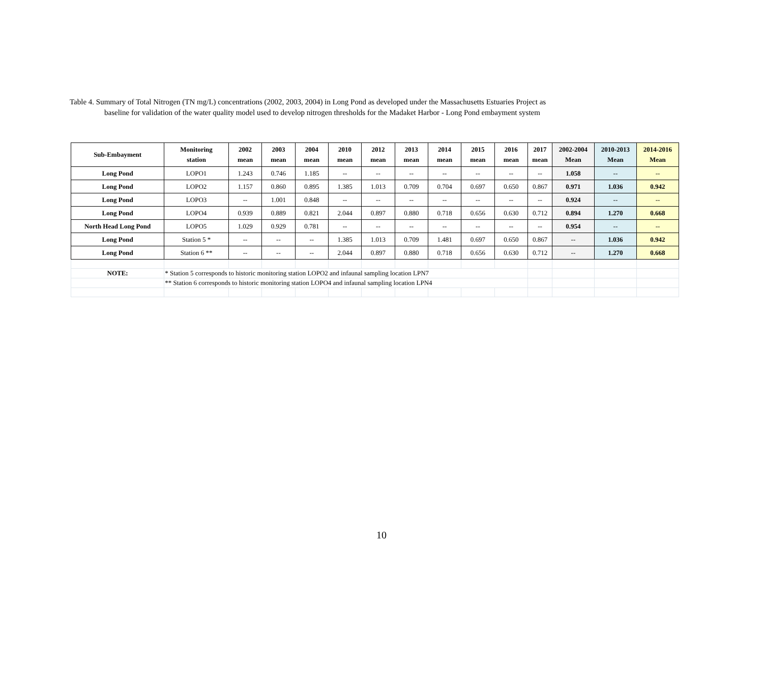Table 4. Summary of Total Nitrogen (TN mg/L) concentrations (2002, 2003, 2004) in Long Pond as developed under the Massachusetts Estuaries Project as
baseline for validation of the water quality model used to develop nitrogen thresholds for the Madaket Harbor - Long Pond embayment system
| Sub-Embayment | Monitoring station | 2002 mean | 2003 mean | 2004 mean | 2010 mean | 2012 mean | 2013 mean | 2014 mean | 2015 mean | 2016 mean | 2017 mean | 2002-2004 Mean | 2010-2013 Mean | 2014-2016 Mean |
| --- | --- | --- | --- | --- | --- | --- | --- | --- | --- | --- | --- | --- | --- | --- |
| Long Pond | LOPO1 | 1.243 | 0.746 | 1.185 | -- | -- | -- | -- | -- | -- | -- | 1.058 | -- | -- |
| Long Pond | LOPO2 | 1.157 | 0.860 | 0.895 | 1.385 | 1.013 | 0.709 | 0.704 | 0.697 | 0.650 | 0.867 | 0.971 | 1.036 | 0.942 |
| Long Pond | LOPO3 | -- | 1.001 | 0.848 | -- | -- | -- | -- | -- | -- | -- | 0.924 | -- | -- |
| Long Pond | LOPO4 | 0.939 | 0.889 | 0.821 | 2.044 | 0.897 | 0.880 | 0.718 | 0.656 | 0.630 | 0.712 | 0.894 | 1.270 | 0.668 |
| North Head Long Pond | LOPO5 | 1.029 | 0.929 | 0.781 | -- | -- | -- | -- | -- | -- | -- | 0.954 | -- | -- |
| Long Pond | Station 5 * | -- | -- | -- | 1.385 | 1.013 | 0.709 | 1.481 | 0.697 | 0.650 | 0.867 | -- | 1.036 | 0.942 |
| Long Pond | Station 6 ** | -- | -- | -- | 2.044 | 0.897 | 0.880 | 0.718 | 0.656 | 0.630 | 0.712 | -- | 1.270 | 0.668 |
| NOTE: | * Station 5 corresponds to historic monitoring station LOPO2 and infaunal sampling location LPN7 | | | | | | | | | | | | | |
| | ** Station 6 corresponds to historic monitoring station LOPO4 and infaunal sampling location LPN4 | | | | | | | | | | | | | |
10